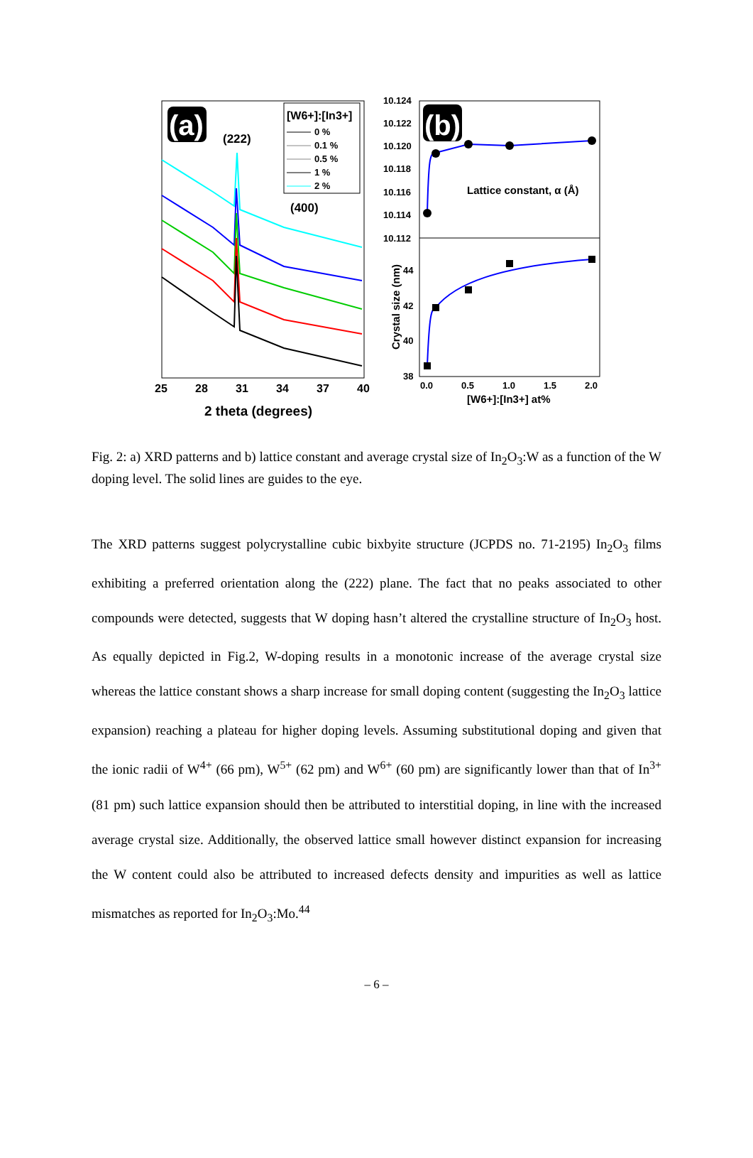(a)
(222)
(400)
[W6+]:[In3+]
0 %
0.1 %
0.5 %
1 %
2 %
25
28
31
34
37
40
2 theta (degrees)
(b)
10.124
10.122
10.120
10.118
10.116
10.114
10.112
44
42
40
38
0.0
0.5
1.0
1.5
2.0
Lattice constant, α (Å)
[W6+]:[In3+] at%
Crystal size (nm)
Fig. 2: a) XRD patterns and b) lattice constant and average crystal size of In<sub>2</sub>O<sub>3</sub>:W as a function of the W doping level. The solid lines are guides to the eye.
The XRD patterns suggest polycrystalline cubic bixbyite structure (JCPDS no. 71-2195) In<sub>2</sub>O<sub>3</sub> films exhibiting a preferred orientation along the (222) plane. The fact that no peaks associated to other compounds were detected, suggests that W doping hasn’t altered the crystalline structure of In<sub>2</sub>O<sub>3</sub> host. As equally depicted in Fig.2, W-doping results in a monotonic increase of the average crystal size whereas the lattice constant shows a sharp increase for small doping content (suggesting the In<sub>2</sub>O<sub>3</sub> lattice expansion) reaching a plateau for higher doping levels. Assuming substitutional doping and given that the ionic radii of W<sup>4+</sup> (66 pm), W<sup>5+</sup> (62 pm) and W<sup>6+</sup> (60 pm) are significantly lower than that of In<sup>3+</sup> (81 pm) such lattice expansion should then be attributed to interstitial doping, in line with the increased average crystal size. Additionally, the observed lattice small however distinct expansion for increasing the W content could also be attributed to increased defects density and impurities as well as lattice mismatches as reported for In<sub>2</sub>O<sub>3</sub>:Mo.<sup>44</sup>
– 6 –